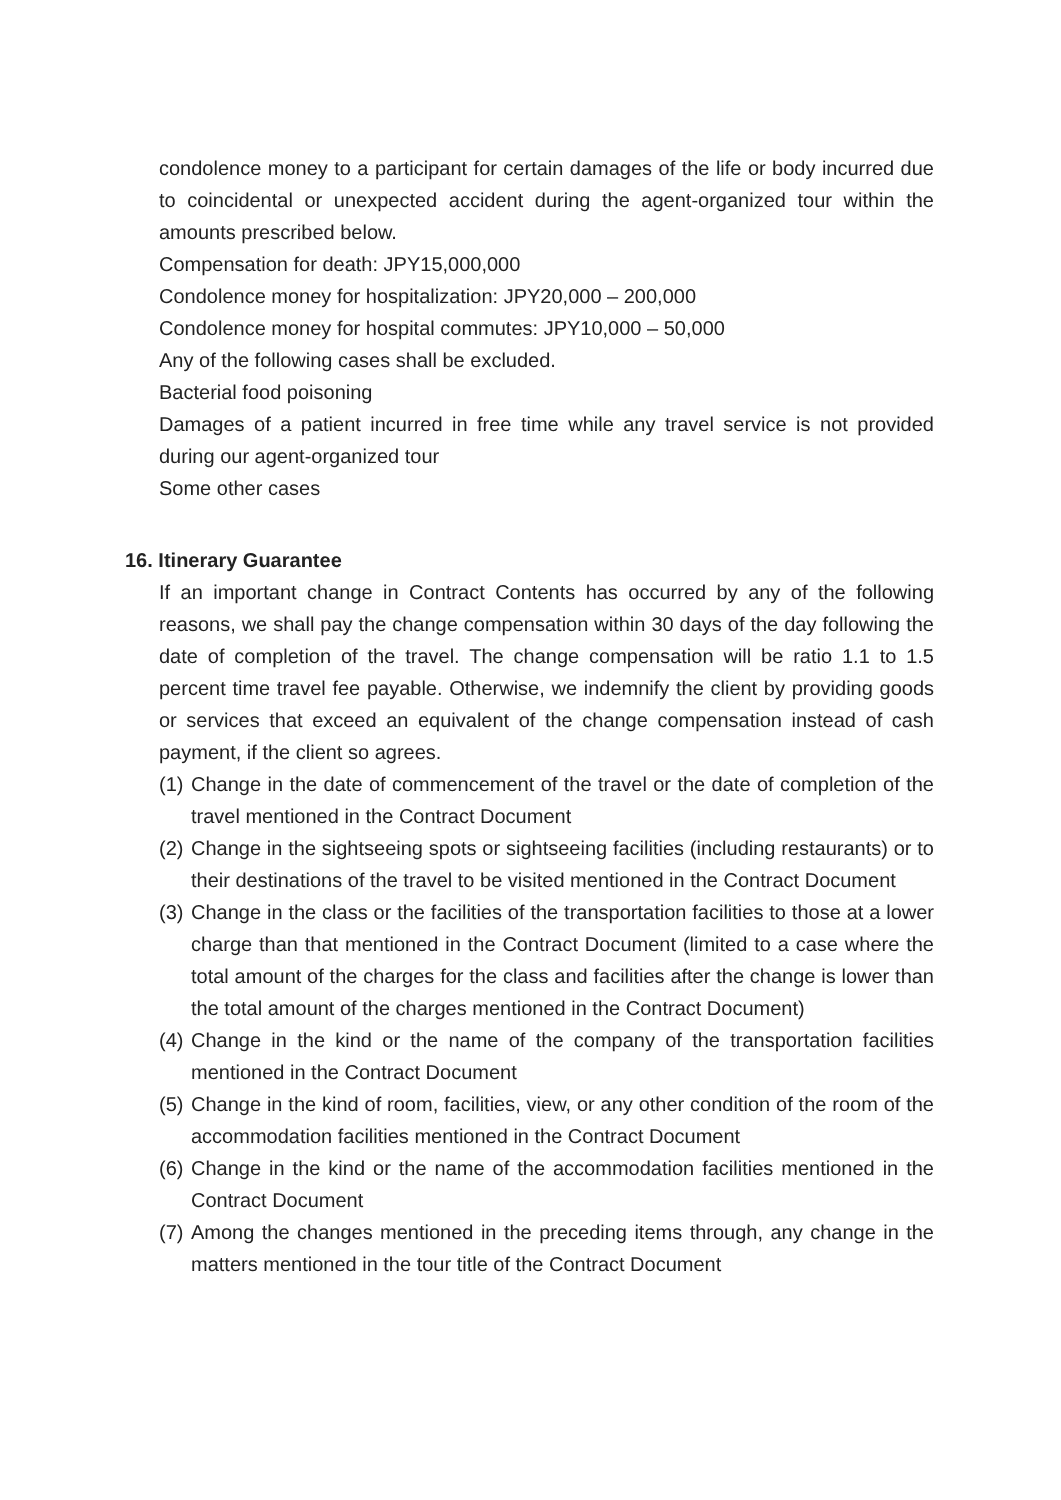condolence money to a participant for certain damages of the life or body incurred due to coincidental or unexpected accident during the agent-organized tour within the amounts prescribed below.
Compensation for death: JPY15,000,000
Condolence money for hospitalization: JPY20,000 – 200,000
Condolence money for hospital commutes: JPY10,000 – 50,000
Any of the following cases shall be excluded.
Bacterial food poisoning
Damages of a patient incurred in free time while any travel service is not provided during our agent-organized tour
Some other cases
16. Itinerary Guarantee
If an important change in Contract Contents has occurred by any of the following reasons, we shall pay the change compensation within 30 days of the day following the date of completion of the travel. The change compensation will be ratio 1.1 to 1.5 percent time travel fee payable. Otherwise, we indemnify the client by providing goods or services that exceed an equivalent of the change compensation instead of cash payment, if the client so agrees.
(1) Change in the date of commencement of the travel or the date of completion of the travel mentioned in the Contract Document
(2) Change in the sightseeing spots or sightseeing facilities (including restaurants) or to their destinations of the travel to be visited mentioned in the Contract Document
(3) Change in the class or the facilities of the transportation facilities to those at a lower charge than that mentioned in the Contract Document (limited to a case where the total amount of the charges for the class and facilities after the change is lower than the total amount of the charges mentioned in the Contract Document)
(4) Change in the kind or the name of the company of the transportation facilities mentioned in the Contract Document
(5) Change in the kind of room, facilities, view, or any other condition of the room of the accommodation facilities mentioned in the Contract Document
(6) Change in the kind or the name of the accommodation facilities mentioned in the Contract Document
(7) Among the changes mentioned in the preceding items through, any change in the matters mentioned in the tour title of the Contract Document